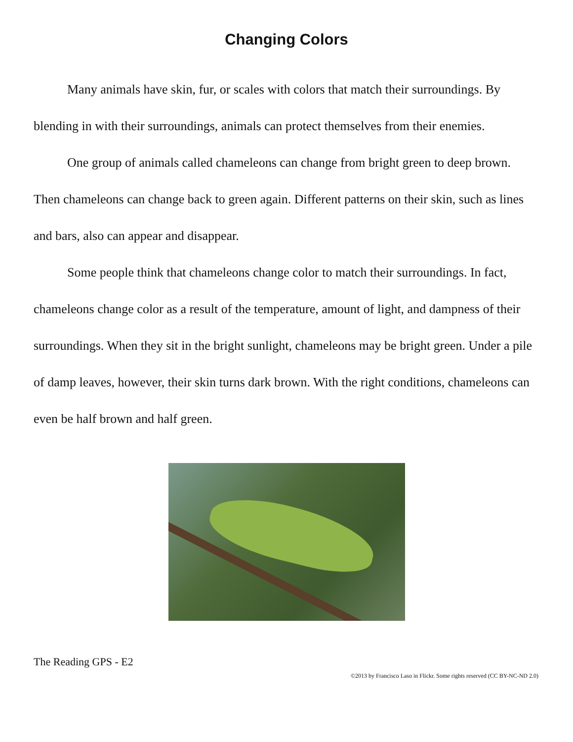Changing Colors
Many animals have skin, fur, or scales with colors that match their surroundings. By blending in with their surroundings, animals can protect themselves from their enemies.
One group of animals called chameleons can change from bright green to deep brown. Then chameleons can change back to green again. Different patterns on their skin, such as lines and bars, also can appear and disappear.
Some people think that chameleons change color to match their surroundings. In fact, chameleons change color as a result of the temperature, amount of light, and dampness of their surroundings. When they sit in the bright sunlight, chameleons may be bright green. Under a pile of damp leaves, however, their skin turns dark brown. With the right conditions, chameleons can even be half brown and half green.
The Reading GPS - E2
©2013 by Francisco Laso in Flickr. Some rights reserved (CC BY-NC-ND 2.0)